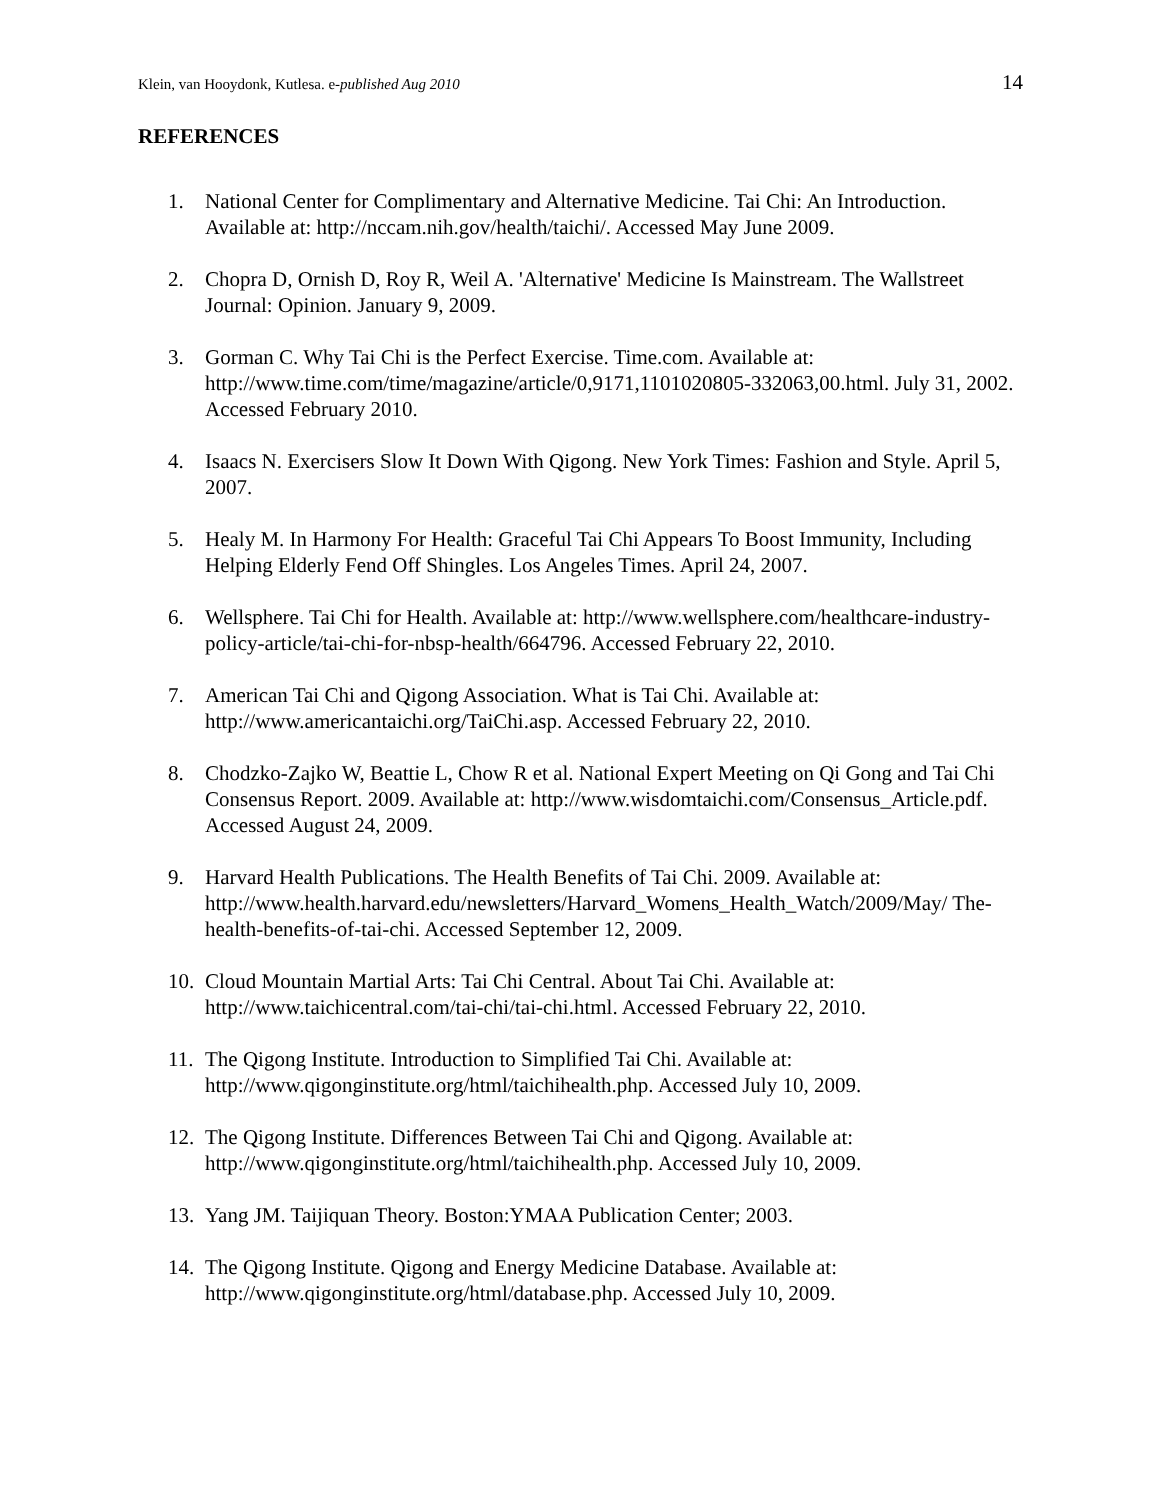Klein, van Hooydonk, Kutlesa. e-published Aug 2010 14
REFERENCES
1. National Center for Complimentary and Alternative Medicine. Tai Chi: An Introduction. Available at: http://nccam.nih.gov/health/taichi/. Accessed May June 2009.
2. Chopra D, Ornish D, Roy R, Weil A. 'Alternative' Medicine Is Mainstream. The Wallstreet Journal: Opinion. January 9, 2009.
3. Gorman C. Why Tai Chi is the Perfect Exercise. Time.com. Available at: http://www.time.com/time/magazine/article/0,9171,1101020805-332063,00.html. July 31, 2002. Accessed February 2010.
4. Isaacs N. Exercisers Slow It Down With Qigong. New York Times: Fashion and Style. April 5, 2007.
5. Healy M. In Harmony For Health: Graceful Tai Chi Appears To Boost Immunity, Including Helping Elderly Fend Off Shingles. Los Angeles Times. April 24, 2007.
6. Wellsphere. Tai Chi for Health. Available at: http://www.wellsphere.com/healthcare-industry-policy-article/tai-chi-for-nbsp-health/664796. Accessed February 22, 2010.
7. American Tai Chi and Qigong Association. What is Tai Chi. Available at: http://www.americantaichi.org/TaiChi.asp. Accessed February 22, 2010.
8. Chodzko-Zajko W, Beattie L, Chow R et al. National Expert Meeting on Qi Gong and Tai Chi Consensus Report. 2009. Available at: http://www.wisdomtaichi.com/Consensus_Article.pdf. Accessed August 24, 2009.
9. Harvard Health Publications. The Health Benefits of Tai Chi. 2009. Available at: http://www.health.harvard.edu/newsletters/Harvard_Womens_Health_Watch/2009/May/ The-health-benefits-of-tai-chi. Accessed September 12, 2009.
10. Cloud Mountain Martial Arts: Tai Chi Central. About Tai Chi. Available at: http://www.taichicentral.com/tai-chi/tai-chi.html. Accessed February 22, 2010.
11. The Qigong Institute. Introduction to Simplified Tai Chi. Available at: http://www.qigonginstitute.org/html/taichihealth.php. Accessed July 10, 2009.
12. The Qigong Institute. Differences Between Tai Chi and Qigong. Available at: http://www.qigonginstitute.org/html/taichihealth.php. Accessed July 10, 2009.
13. Yang JM. Taijiquan Theory. Boston:YMAA Publication Center; 2003.
14. The Qigong Institute. Qigong and Energy Medicine Database. Available at: http://www.qigonginstitute.org/html/database.php. Accessed July 10, 2009.